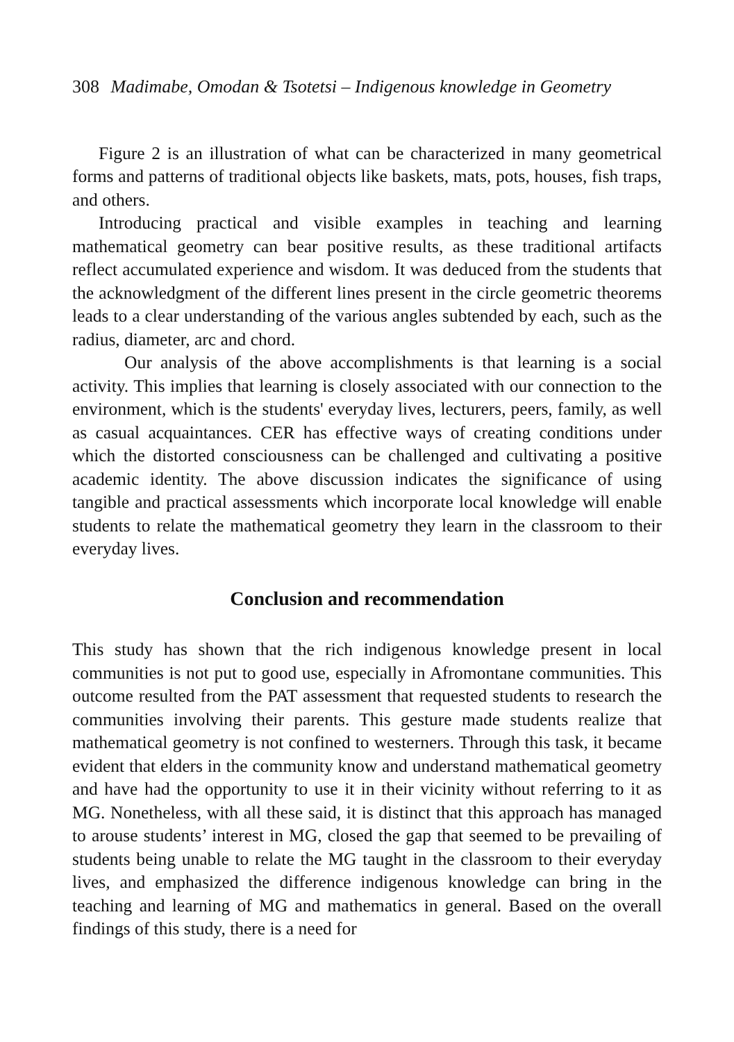308 Madimabe, Omodan & Tsotetsi – Indigenous knowledge in Geometry
Figure 2 is an illustration of what can be characterized in many geometrical forms and patterns of traditional objects like baskets, mats, pots, houses, fish traps, and others.
Introducing practical and visible examples in teaching and learning mathematical geometry can bear positive results, as these traditional artifacts reflect accumulated experience and wisdom. It was deduced from the students that the acknowledgment of the different lines present in the circle geometric theorems leads to a clear understanding of the various angles subtended by each, such as the radius, diameter, arc and chord.
Our analysis of the above accomplishments is that learning is a social activity. This implies that learning is closely associated with our connection to the environment, which is the students' everyday lives, lecturers, peers, family, as well as casual acquaintances. CER has effective ways of creating conditions under which the distorted consciousness can be challenged and cultivating a positive academic identity. The above discussion indicates the significance of using tangible and practical assessments which incorporate local knowledge will enable students to relate the mathematical geometry they learn in the classroom to their everyday lives.
Conclusion and recommendation
This study has shown that the rich indigenous knowledge present in local communities is not put to good use, especially in Afromontane communities. This outcome resulted from the PAT assessment that requested students to research the communities involving their parents. This gesture made students realize that mathematical geometry is not confined to westerners. Through this task, it became evident that elders in the community know and understand mathematical geometry and have had the opportunity to use it in their vicinity without referring to it as MG. Nonetheless, with all these said, it is distinct that this approach has managed to arouse students’ interest in MG, closed the gap that seemed to be prevailing of students being unable to relate the MG taught in the classroom to their everyday lives, and emphasized the difference indigenous knowledge can bring in the teaching and learning of MG and mathematics in general. Based on the overall findings of this study, there is a need for